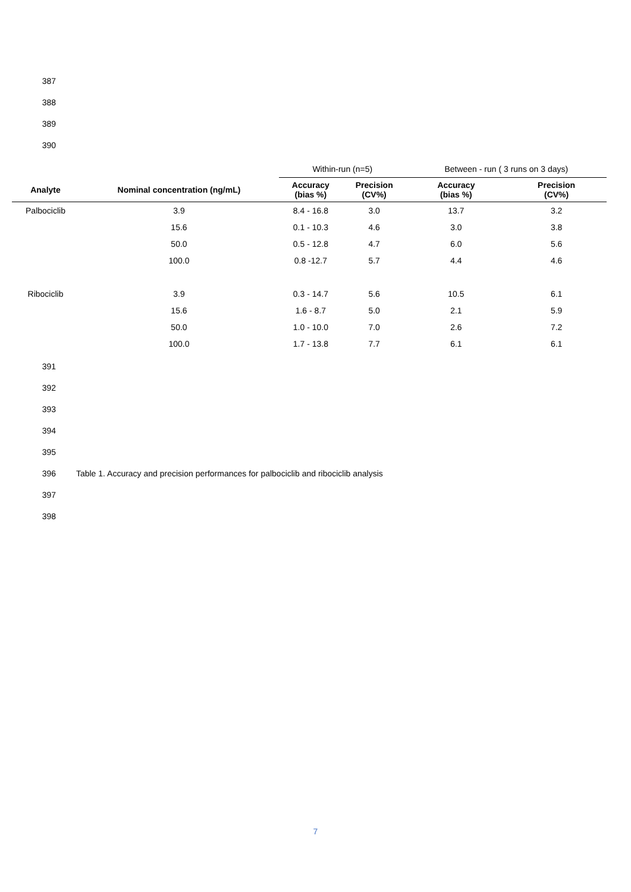387
388
389
390
| | | Within-run (n=5) | | Between - run ( 3 runs on 3 days) | |
| Analyte | Nominal concentration (ng/mL) | Accuracy (bias %) | Precision (CV%) | Accuracy (bias %) | Precision (CV%) |
| Palbociclib | 3.9 | 8.4 - 16.8 | 3.0 | 13.7 | 3.2 |
| | 15.6 | 0.1 - 10.3 | 4.6 | 3.0 | 3.8 |
| | 50.0 | 0.5 - 12.8 | 4.7 | 6.0 | 5.6 |
| | 100.0 | 0.8 -12.7 | 5.7 | 4.4 | 4.6 |
| Ribociclib | 3.9 | 0.3 - 14.7 | 5.6 | 10.5 | 6.1 |
| | 15.6 | 1.6 - 8.7 | 5.0 | 2.1 | 5.9 |
| | 50.0 | 1.0 - 10.0 | 7.0 | 2.6 | 7.2 |
| | 100.0 | 1.7 - 13.8 | 7.7 | 6.1 | 6.1 |
391
392
393
394
395
396 Table 1. Accuracy and precision performances for palbociclib and ribociclib analysis
397
398
7